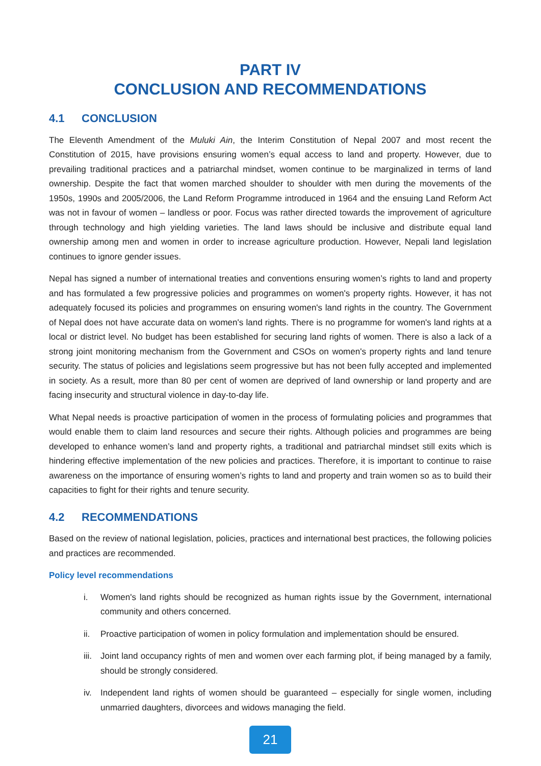PART IV
CONCLUSION AND RECOMMENDATIONS
4.1 CONCLUSION
The Eleventh Amendment of the Muluki Ain, the Interim Constitution of Nepal 2007 and most recent the Constitution of 2015, have provisions ensuring women’s equal access to land and property. However, due to prevailing traditional practices and a patriarchal mindset, women continue to be marginalized in terms of land ownership. Despite the fact that women marched shoulder to shoulder with men during the movements of the 1950s, 1990s and 2005/2006, the Land Reform Programme introduced in 1964 and the ensuing Land Reform Act was not in favour of women – landless or poor. Focus was rather directed towards the improvement of agriculture through technology and high yielding varieties. The land laws should be inclusive and distribute equal land ownership among men and women in order to increase agriculture production. However, Nepali land legislation continues to ignore gender issues.
Nepal has signed a number of international treaties and conventions ensuring women’s rights to land and property and has formulated a few progressive policies and programmes on women's property rights. However, it has not adequately focused its policies and programmes on ensuring women's land rights in the country. The Government of Nepal does not have accurate data on women's land rights. There is no programme for women's land rights at a local or district level. No budget has been established for securing land rights of women. There is also a lack of a strong joint monitoring mechanism from the Government and CSOs on women's property rights and land tenure security. The status of policies and legislations seem progressive but has not been fully accepted and implemented in society. As a result, more than 80 per cent of women are deprived of land ownership or land property and are facing insecurity and structural violence in day-to-day life.
What Nepal needs is proactive participation of women in the process of formulating policies and programmes that would enable them to claim land resources and secure their rights. Although policies and programmes are being developed to enhance women’s land and property rights, a traditional and patriarchal mindset still exits which is hindering effective implementation of the new policies and practices. Therefore, it is important to continue to raise awareness on the importance of ensuring women’s rights to land and property and train women so as to build their capacities to fight for their rights and tenure security.
4.2 RECOMMENDATIONS
Based on the review of national legislation, policies, practices and international best practices, the following policies and practices are recommended.
Policy level recommendations
i. Women's land rights should be recognized as human rights issue by the Government, international community and others concerned.
ii. Proactive participation of women in policy formulation and implementation should be ensured.
iii.
Joint land occupancy rights of men and women over each farming plot, if being managed by a family, should be strongly considered.
iv. Independent land rights of women should be guaranteed – especially for single women, including unmarried daughters, divorcees and widows managing the field.
21